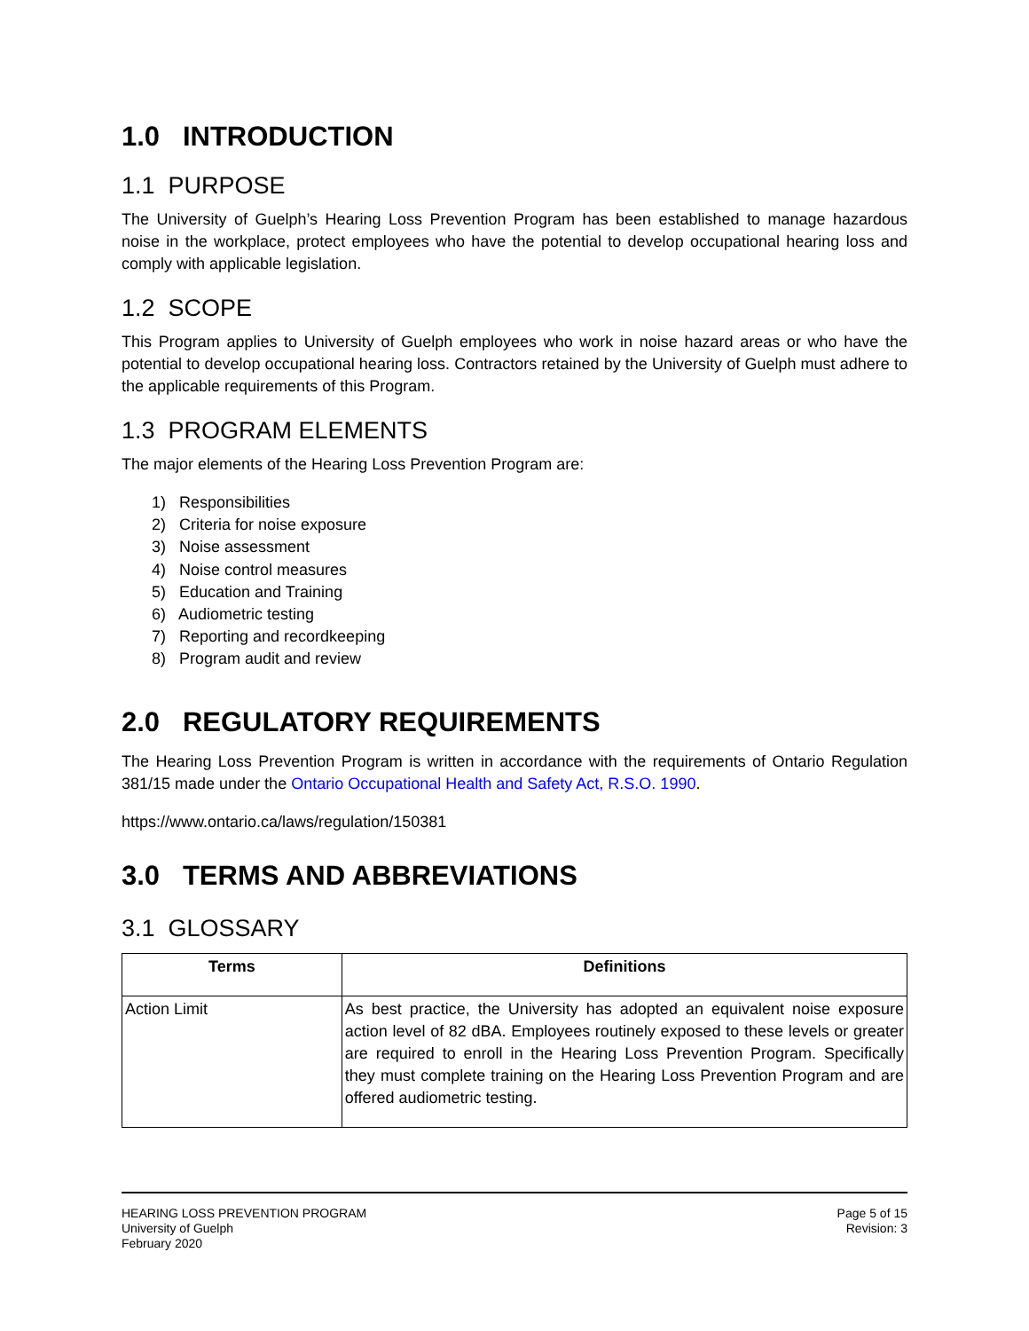1.0 INTRODUCTION
1.1 PURPOSE
The University of Guelph’s Hearing Loss Prevention Program has been established to manage hazardous noise in the workplace, protect employees who have the potential to develop occupational hearing loss and comply with applicable legislation.
1.2 SCOPE
This Program applies to University of Guelph employees who work in noise hazard areas or who have the potential to develop occupational hearing loss. Contractors retained by the University of Guelph must adhere to the applicable requirements of this Program.
1.3 PROGRAM ELEMENTS
The major elements of the Hearing Loss Prevention Program are:
1) Responsibilities
2) Criteria for noise exposure
3) Noise assessment
4) Noise control measures
5) Education and Training
6) Audiometric testing
7) Reporting and recordkeeping
8) Program audit and review
2.0 REGULATORY REQUIREMENTS
The Hearing Loss Prevention Program is written in accordance with the requirements of Ontario Regulation 381/15 made under the Ontario Occupational Health and Safety Act, R.S.O. 1990.
https://www.ontario.ca/laws/regulation/150381
3.0 TERMS AND ABBREVIATIONS
3.1 GLOSSARY
| Terms | Definitions |
| --- | --- |
| Action Limit | As best practice, the University has adopted an equivalent noise exposure action level of 82 dBA. Employees routinely exposed to these levels or greater are required to enroll in the Hearing Loss Prevention Program. Specifically they must complete training on the Hearing Loss Prevention Program and are offered audiometric testing. |
HEARING LOSS PREVENTION PROGRAM
University of Guelph
February 2020
Page 5 of 15
Revision: 3